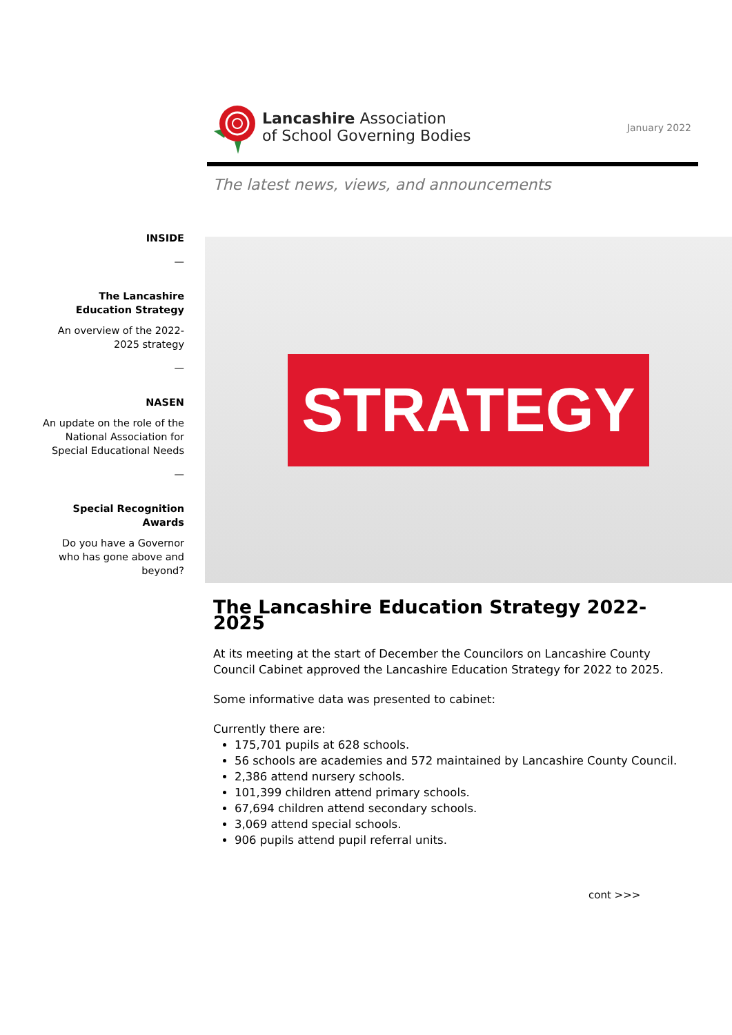Lancashire Association
of School Governing Bodies
January 2022
The latest news, views, and announcements
INSIDE
—
The Lancashire Education Strategy
An overview of the 2022-2025 strategy
—
NASEN
An update on the role of the National Association for Special Educational Needs
—
Special Recognition Awards
Do you have a Governor who has gone above and beyond?
STRATEGY
The Lancashire Education Strategy 2022-2025
At its meeting at the start of December the Councilors on Lancashire County Council Cabinet approved the Lancashire Education Strategy for 2022 to 2025.
Some informative data was presented to cabinet:
Currently there are:
175,701 pupils at 628 schools.
56 schools are academies and 572 maintained by Lancashire County Council.
2,386 attend nursery schools.
101,399 children attend primary schools.
67,694 children attend secondary schools.
3,069 attend special schools.
906 pupils attend pupil referral units.
cont >>>